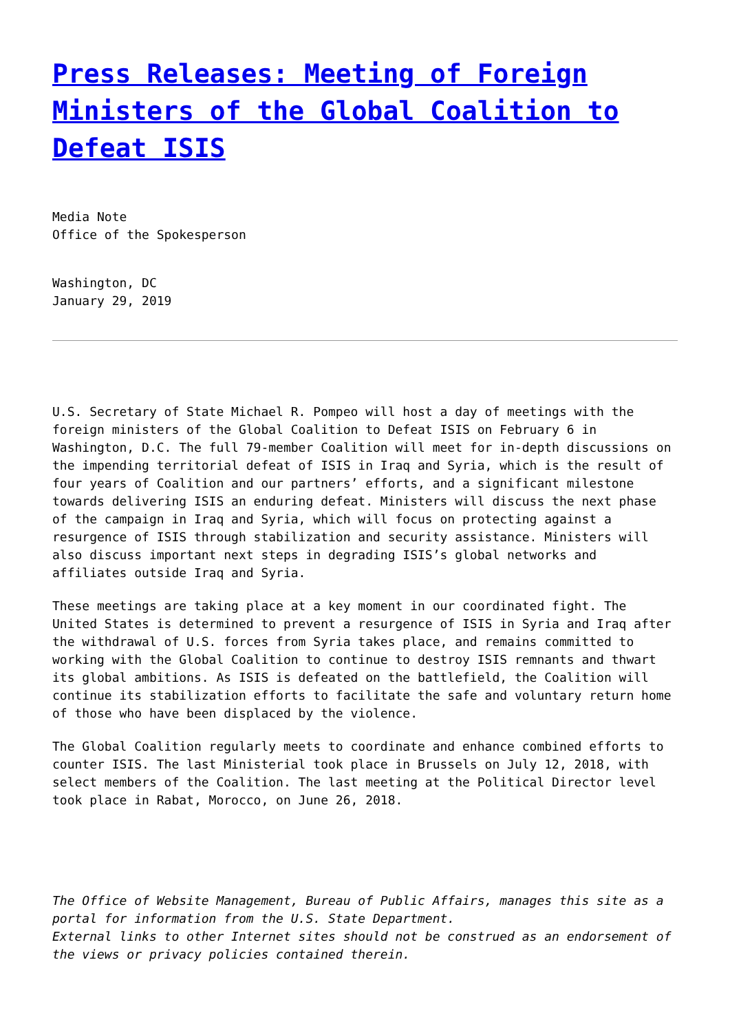Press Releases: Meeting of Foreign Ministers of the Global Coalition to Defeat ISIS
Media Note
Office of the Spokesperson
Washington, DC
January 29, 2019
U.S. Secretary of State Michael R. Pompeo will host a day of meetings with the foreign ministers of the Global Coalition to Defeat ISIS on February 6 in Washington, D.C. The full 79-member Coalition will meet for in-depth discussions on the impending territorial defeat of ISIS in Iraq and Syria, which is the result of four years of Coalition and our partners’ efforts, and a significant milestone towards delivering ISIS an enduring defeat. Ministers will discuss the next phase of the campaign in Iraq and Syria, which will focus on protecting against a resurgence of ISIS through stabilization and security assistance. Ministers will also discuss important next steps in degrading ISIS’s global networks and affiliates outside Iraq and Syria.
These meetings are taking place at a key moment in our coordinated fight. The United States is determined to prevent a resurgence of ISIS in Syria and Iraq after the withdrawal of U.S. forces from Syria takes place, and remains committed to working with the Global Coalition to continue to destroy ISIS remnants and thwart its global ambitions. As ISIS is defeated on the battlefield, the Coalition will continue its stabilization efforts to facilitate the safe and voluntary return home of those who have been displaced by the violence.
The Global Coalition regularly meets to coordinate and enhance combined efforts to counter ISIS. The last Ministerial took place in Brussels on July 12, 2018, with select members of the Coalition. The last meeting at the Political Director level took place in Rabat, Morocco, on June 26, 2018.
The Office of Website Management, Bureau of Public Affairs, manages this site as a portal for information from the U.S. State Department.
External links to other Internet sites should not be construed as an endorsement of the views or privacy policies contained therein.